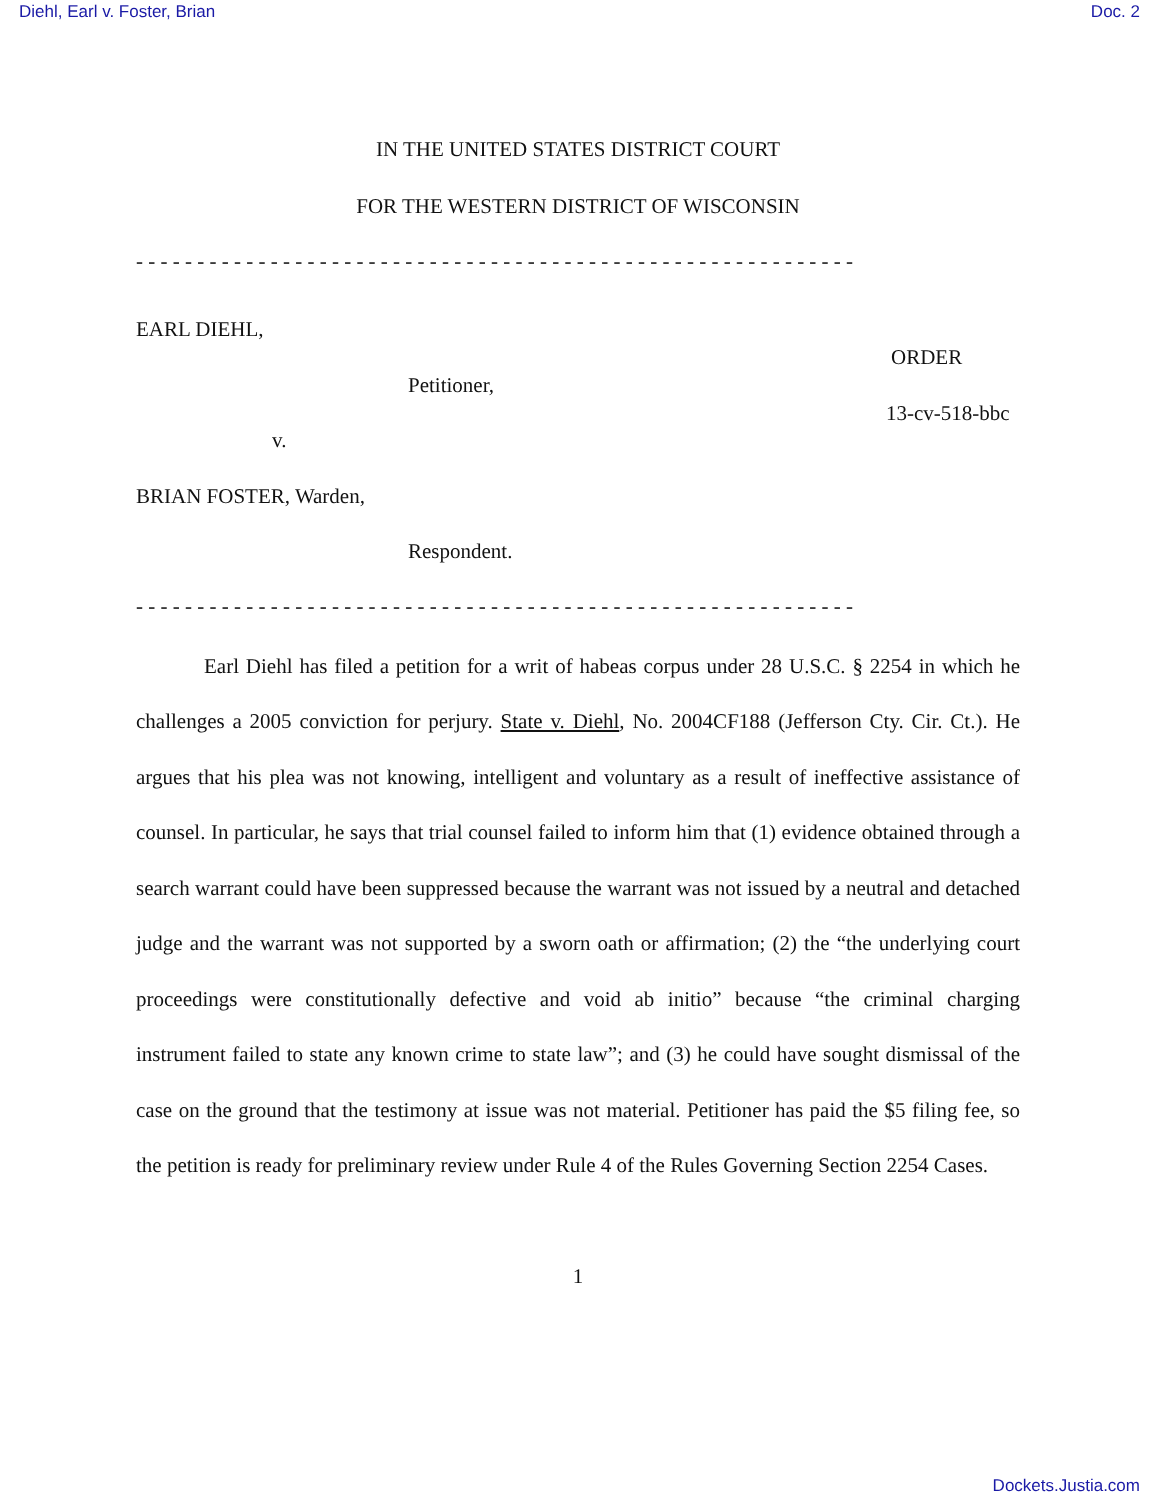Diehl, Earl v. Foster, Brian Doc. 2
IN THE UNITED STATES DISTRICT COURT
FOR THE WESTERN DISTRICT OF WISCONSIN
- - - - - - - - - - - - - - - - - - - - - - - - - - - - - - - - - - - - - - - - - - - - - - - - - - - - - - - - - - -
EARL DIEHL,
Petitioner,
v.
BRIAN FOSTER, Warden,
Respondent.
ORDER
13-cv-518-bbc
- - - - - - - - - - - - - - - - - - - - - - - - - - - - - - - - - - - - - - - - - - - - - - - - - - - - - - - - - - -
Earl Diehl has filed a petition for a writ of habeas corpus under 28 U.S.C. § 2254 in which he challenges a 2005 conviction for perjury. State v. Diehl, No. 2004CF188 (Jefferson Cty. Cir. Ct.). He argues that his plea was not knowing, intelligent and voluntary as a result of ineffective assistance of counsel. In particular, he says that trial counsel failed to inform him that (1) evidence obtained through a search warrant could have been suppressed because the warrant was not issued by a neutral and detached judge and the warrant was not supported by a sworn oath or affirmation; (2) the “the underlying court proceedings were constitutionally defective and void ab initio” because “the criminal charging instrument failed to state any known crime to state law”; and (3) he could have sought dismissal of the case on the ground that the testimony at issue was not material. Petitioner has paid the $5 filing fee, so the petition is ready for preliminary review under Rule 4 of the Rules Governing Section 2254 Cases.
1
Dockets.Justia.com